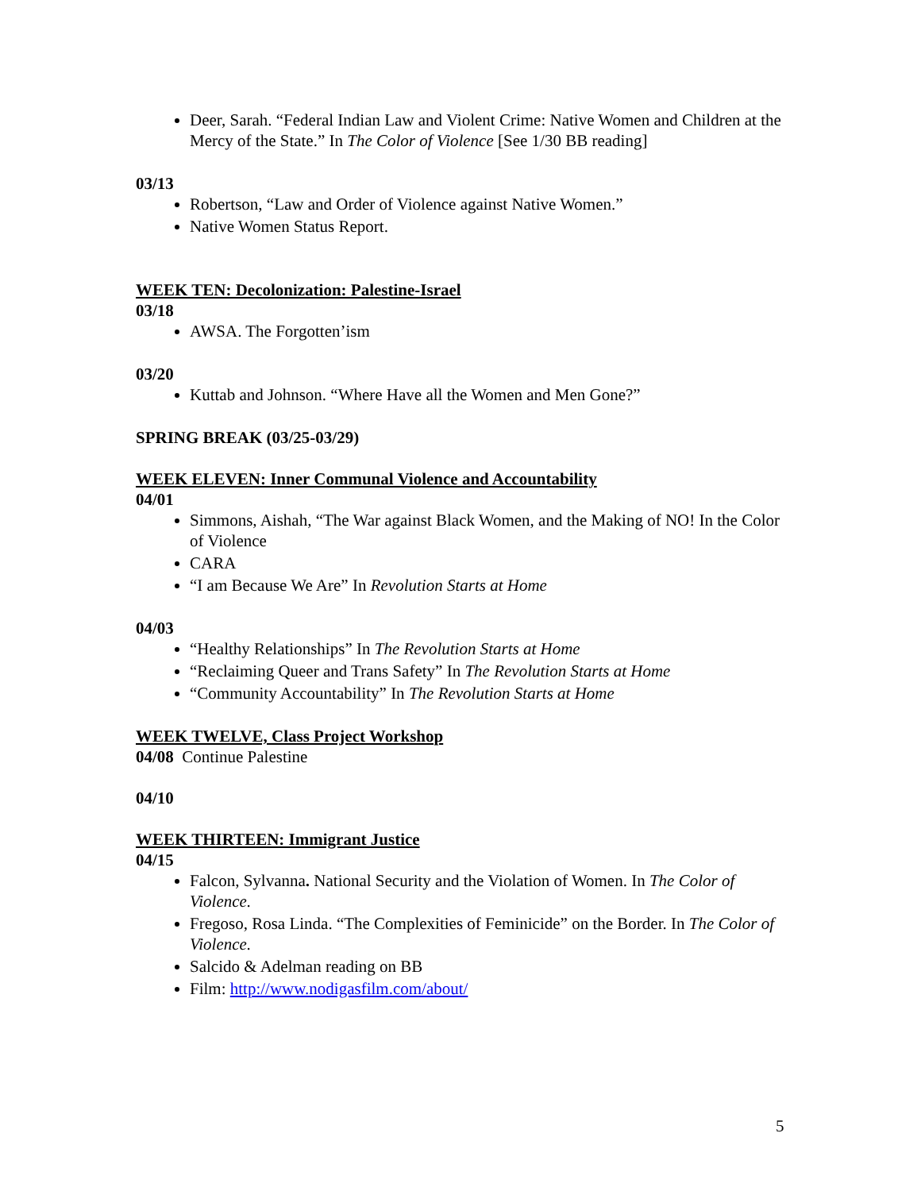Deer, Sarah. “Federal Indian Law and Violent Crime: Native Women and Children at the Mercy of the State.” In The Color of Violence [See 1/30 BB reading]
03/13
Robertson, “Law and Order of Violence against Native Women.”
Native Women Status Report.
WEEK TEN: Decolonization: Palestine-Israel
03/18
AWSA. The Forgotten’ism
03/20
Kuttab and Johnson. “Where Have all the Women and Men Gone?”
SPRING BREAK (03/25-03/29)
WEEK ELEVEN: Inner Communal Violence and Accountability
04/01
Simmons, Aishah, “The War against Black Women, and the Making of NO! In the Color of Violence
CARA
“I am Because We Are” In Revolution Starts at Home
04/03
“Healthy Relationships” In The Revolution Starts at Home
“Reclaiming Queer and Trans Safety” In The Revolution Starts at Home
“Community Accountability” In The Revolution Starts at Home
WEEK TWELVE, Class Project Workshop
04/08 Continue Palestine
04/10
WEEK THIRTEEN: Immigrant Justice
04/15
Falcon, Sylvanna. National Security and the Violation of Women. In The Color of Violence.
Fregoso, Rosa Linda. “The Complexities of Feminicide” on the Border. In The Color of Violence.
Salcido & Adelman reading on BB
Film: http://www.nodigasfilm.com/about/
5